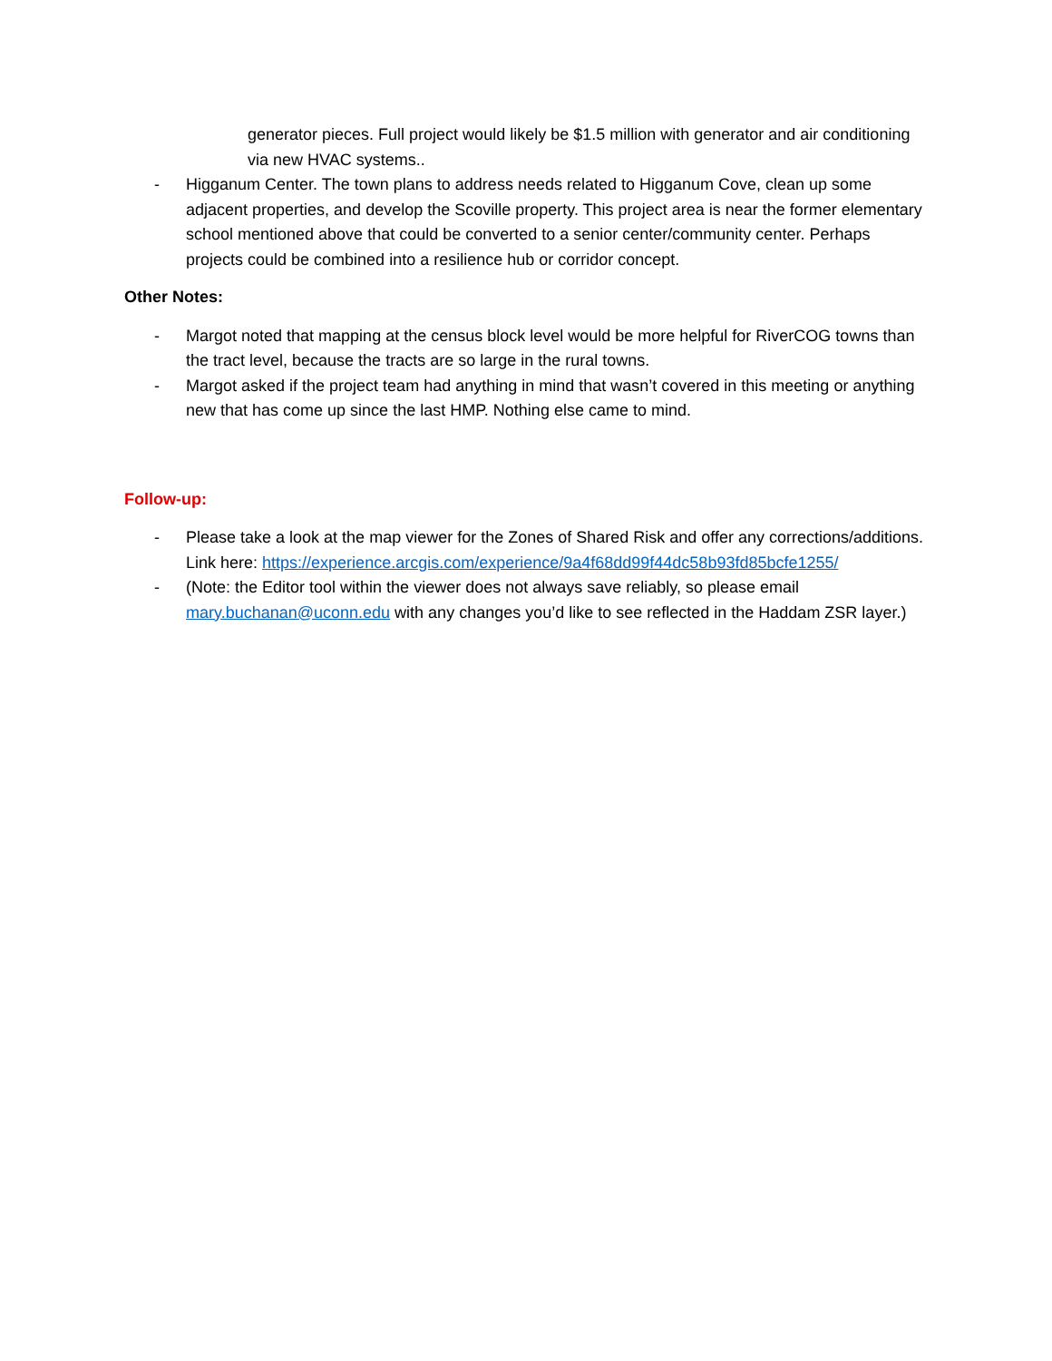generator pieces. Full project would likely be $1.5 million with generator and air conditioning via new HVAC systems..
- Higganum Center. The town plans to address needs related to Higganum Cove, clean up some adjacent properties, and develop the Scoville property. This project area is near the former elementary school mentioned above that could be converted to a senior center/community center. Perhaps projects could be combined into a resilience hub or corridor concept.
Other Notes:
- Margot noted that mapping at the census block level would be more helpful for RiverCOG towns than the tract level, because the tracts are so large in the rural towns.
- Margot asked if the project team had anything in mind that wasn’t covered in this meeting or anything new that has come up since the last HMP. Nothing else came to mind.
Follow-up:
- Please take a look at the map viewer for the Zones of Shared Risk and offer any corrections/additions. Link here: https://experience.arcgis.com/experience/9a4f68dd99f44dc58b93fd85bcfe1255/
- (Note: the Editor tool within the viewer does not always save reliably, so please email mary.buchanan@uconn.edu with any changes you’d like to see reflected in the Haddam ZSR layer.)